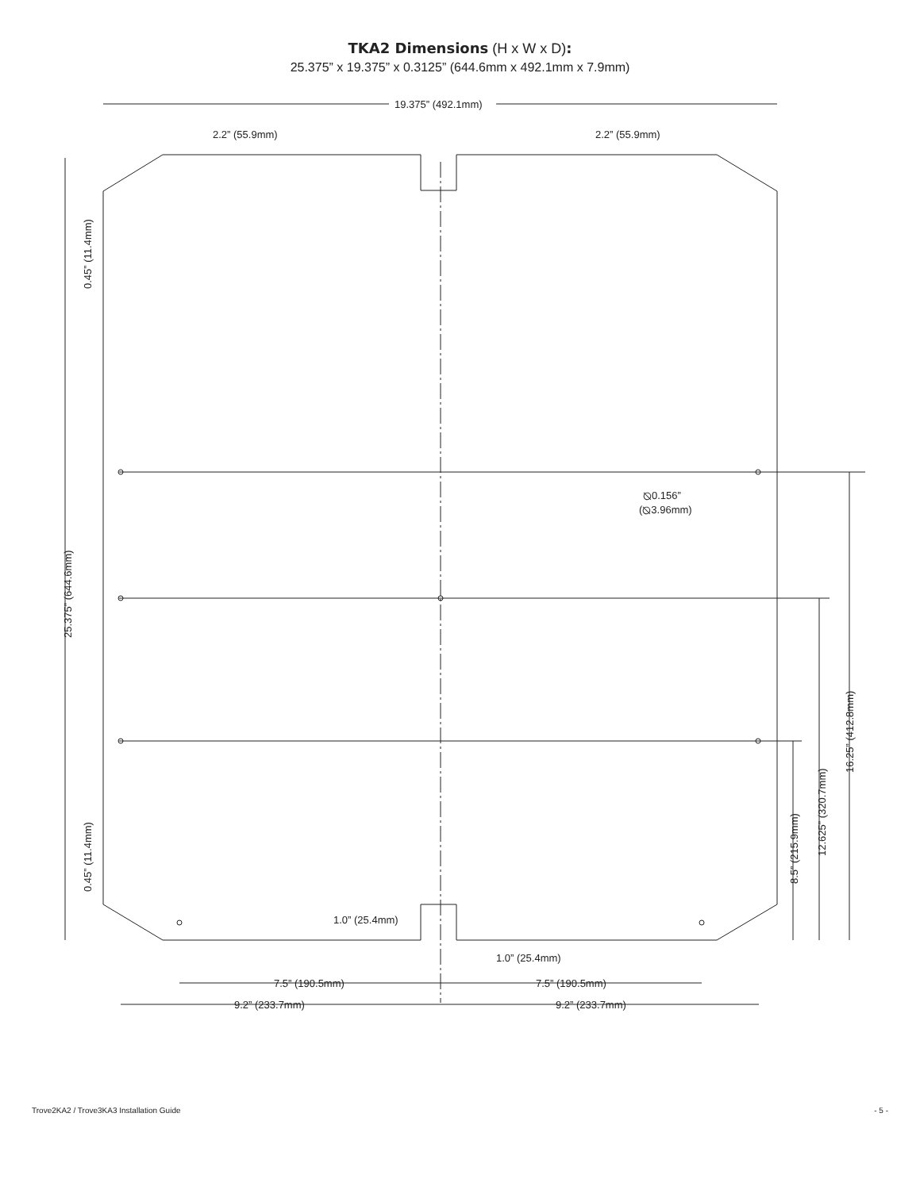TKA2 Dimensions (H x W x D):
25.375” x 19.375” x 0.3125” (644.6mm x 492.1mm x 7.9mm)
19.375” (492.1mm)
2.2” (55.9mm)
2.2” (55.9mm)
⦰0.156”
(⦰3.96mm)
1.0” (25.4mm)
1.0” (25.4mm)
7.5” (190.5mm)
7.5” (190.5mm)
9.2” (233.7mm)
9.2” (233.7mm)
0.45” (11.4mm)
0.45” (11.4mm)
25.375” (644.6mm)
16.25” (412.8mm)
12.625” (320.7mm)
8.5” (215.9mm)
Trove2KA2 / Trove3KA3 Installation Guide - 5 -